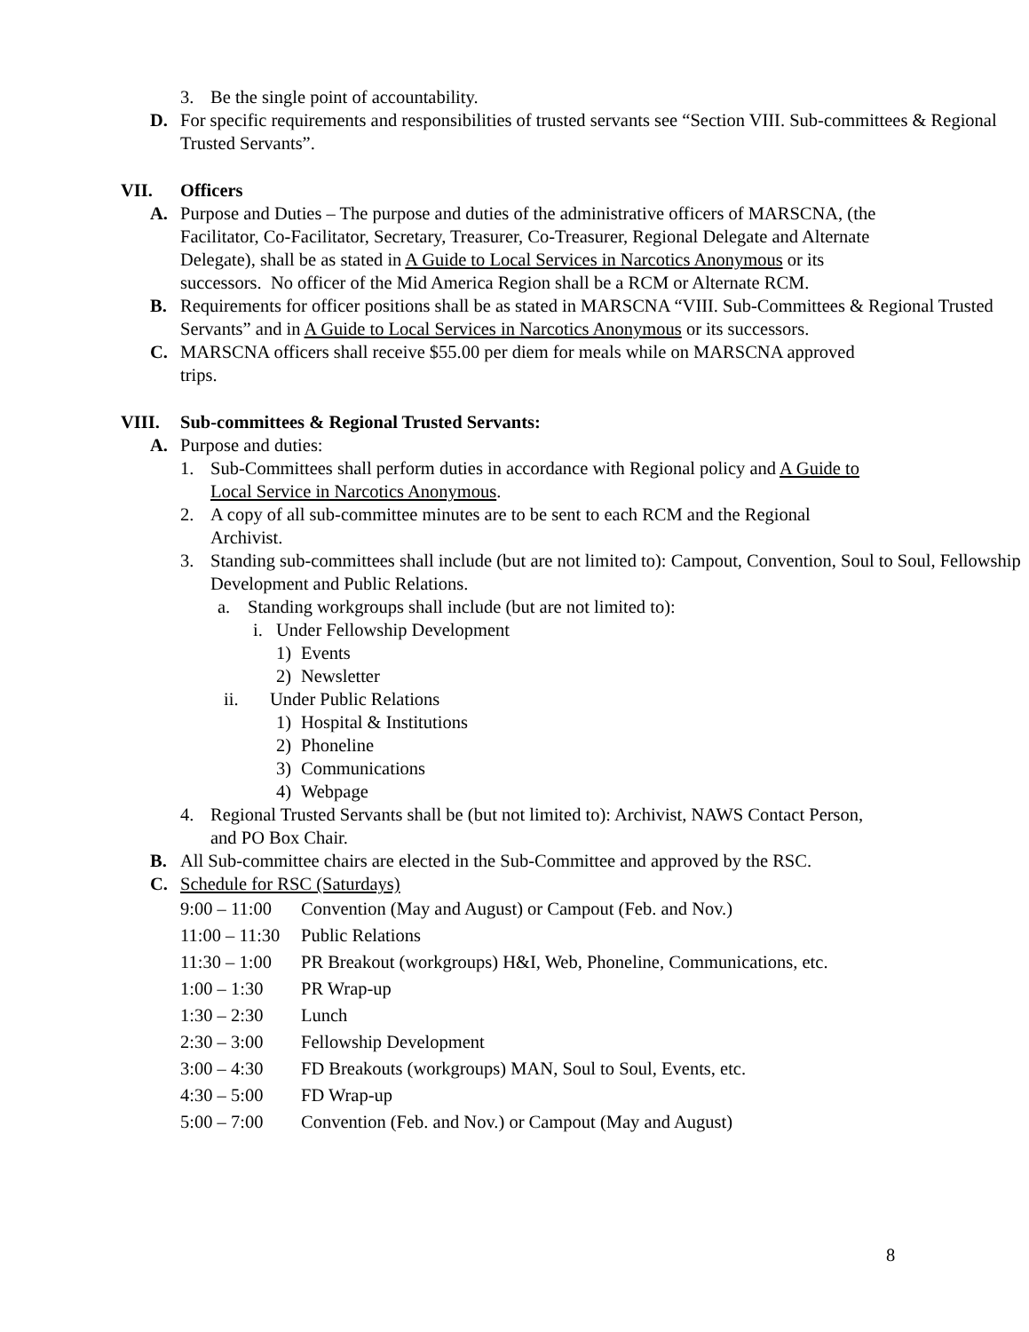3. Be the single point of accountability.
D. For specific requirements and responsibilities of trusted servants see “Section VIII. Sub-committees & Regional Trusted Servants”.
VII. Officers
A. Purpose and Duties – The purpose and duties of the administrative officers of MARSCNA, (the Facilitator, Co-Facilitator, Secretary, Treasurer, Co-Treasurer, Regional Delegate and Alternate Delegate), shall be as stated in A Guide to Local Services in Narcotics Anonymous or its successors. No officer of the Mid America Region shall be a RCM or Alternate RCM.
B. Requirements for officer positions shall be as stated in MARSCNA “VIII. Sub-Committees & Regional Trusted Servants” and in A Guide to Local Services in Narcotics Anonymous or its successors.
C. MARSCNA officers shall receive $55.00 per diem for meals while on MARSCNA approved trips.
VIII. Sub-committees & Regional Trusted Servants:
A. Purpose and duties:
1. Sub-Committees shall perform duties in accordance with Regional policy and A Guide to Local Service in Narcotics Anonymous.
2. A copy of all sub-committee minutes are to be sent to each RCM and the Regional Archivist.
3. Standing sub-committees shall include (but are not limited to): Campout, Convention, Soul to Soul, Fellowship Development and Public Relations.
a. Standing workgroups shall include (but are not limited to):
i. Under Fellowship Development
1) Events
2) Newsletter
ii. Under Public Relations
1) Hospital & Institutions
2) Phoneline
3) Communications
4) Webpage
4. Regional Trusted Servants shall be (but not limited to): Archivist, NAWS Contact Person, and PO Box Chair.
B. All Sub-committee chairs are elected in the Sub-Committee and approved by the RSC.
C. Schedule for RSC (Saturdays)
9:00 – 11:00 Convention (May and August) or Campout (Feb. and Nov.)
11:00 – 11:30 Public Relations
11:30 – 1:00 PR Breakout (workgroups) H&I, Web, Phoneline, Communications, etc.
1:00 – 1:30 PR Wrap-up
1:30 – 2:30 Lunch
2:30 – 3:00 Fellowship Development
3:00 – 4:30 FD Breakouts (workgroups) MAN, Soul to Soul, Events, etc.
4:30 – 5:00 FD Wrap-up
5:00 – 7:00 Convention (Feb. and Nov.) or Campout (May and August)
8